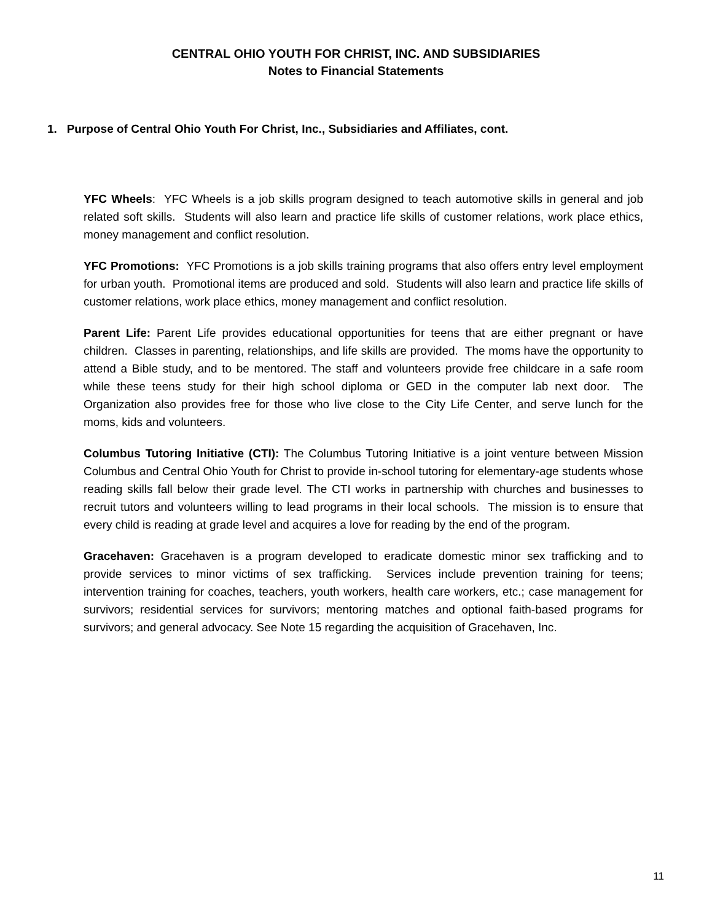CENTRAL OHIO YOUTH FOR CHRIST, INC. AND SUBSIDIARIES
Notes to Financial Statements
1. Purpose of Central Ohio Youth For Christ, Inc., Subsidiaries and Affiliates, cont.
YFC Wheels: YFC Wheels is a job skills program designed to teach automotive skills in general and job related soft skills. Students will also learn and practice life skills of customer relations, work place ethics, money management and conflict resolution.
YFC Promotions: YFC Promotions is a job skills training programs that also offers entry level employment for urban youth. Promotional items are produced and sold. Students will also learn and practice life skills of customer relations, work place ethics, money management and conflict resolution.
Parent Life: Parent Life provides educational opportunities for teens that are either pregnant or have children. Classes in parenting, relationships, and life skills are provided. The moms have the opportunity to attend a Bible study, and to be mentored. The staff and volunteers provide free childcare in a safe room while these teens study for their high school diploma or GED in the computer lab next door. The Organization also provides free for those who live close to the City Life Center, and serve lunch for the moms, kids and volunteers.
Columbus Tutoring Initiative (CTI): The Columbus Tutoring Initiative is a joint venture between Mission Columbus and Central Ohio Youth for Christ to provide in-school tutoring for elementary-age students whose reading skills fall below their grade level. The CTI works in partnership with churches and businesses to recruit tutors and volunteers willing to lead programs in their local schools. The mission is to ensure that every child is reading at grade level and acquires a love for reading by the end of the program.
Gracehaven: Gracehaven is a program developed to eradicate domestic minor sex trafficking and to provide services to minor victims of sex trafficking. Services include prevention training for teens; intervention training for coaches, teachers, youth workers, health care workers, etc.; case management for survivors; residential services for survivors; mentoring matches and optional faith-based programs for survivors; and general advocacy. See Note 15 regarding the acquisition of Gracehaven, Inc.
11